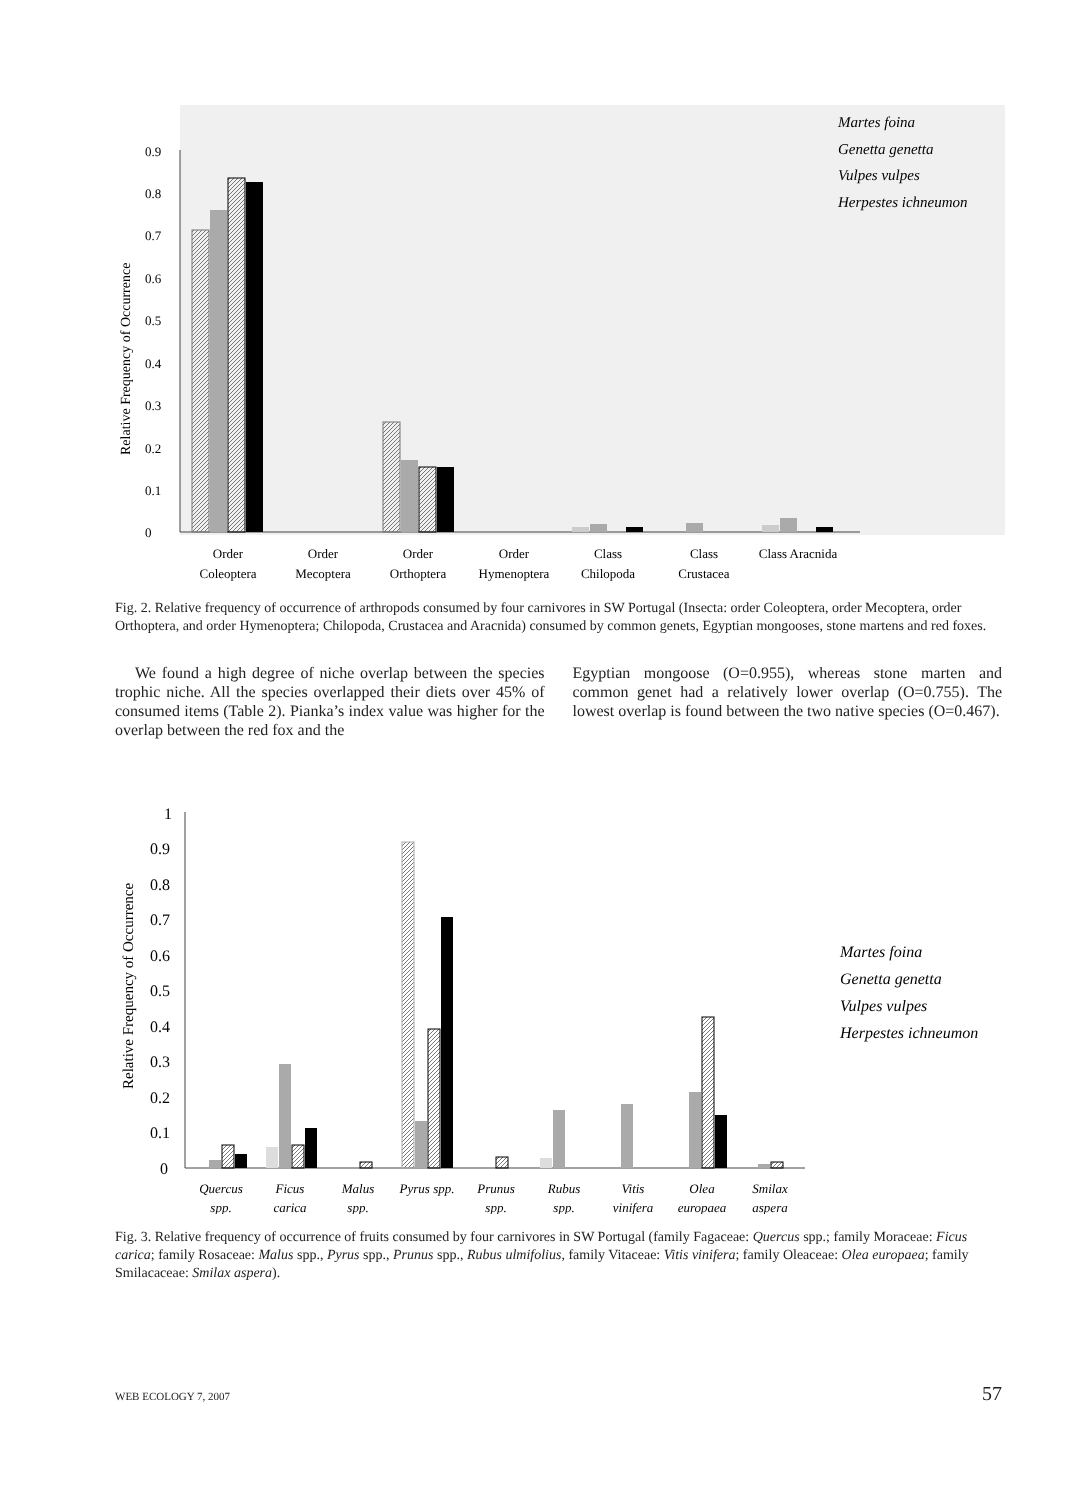0
0.1
0.2
0.3
0.4
0.5
0.6
0.7
0.8
0.9
Relative Frequency of Occurrence
Martes foina
Genetta genetta
Vulpes vulpes
Herpestes ichneumon
Order
Coleoptera
Order
Mecoptera
Order
Orthoptera
Order
Hymenoptera
Class
Chilopoda
Class
Crustacea
Class Aracnida
Fig. 2. Relative frequency of occurrence of arthropods consumed by four carnivores in SW Portugal (Insecta: order Coleoptera, order Mecoptera, order Orthoptera, and order Hymenoptera; Chilopoda, Crustacea and Aracnida) consumed by common genets, Egyptian mongooses, stone martens and red foxes.
We found a high degree of niche overlap between the species trophic niche. All the species overlapped their diets over 45% of consumed items (Table 2). Pianka’s index value was higher for the overlap between the red fox and the
Egyptian mongoose (O=0.955), whereas stone marten and common genet had a relatively lower overlap (O=0.755). The lowest overlap is found between the two native species (O=0.467).
0
0.1
0.2
0.3
0.4
0.5
0.6
0.7
0.8
0.9
1
Relative Frequency of Occurrence
Martes foina
Genetta genetta
Vulpes vulpes
Herpestes ichneumon
Quercus
spp.
Ficus
carica
Malus
spp.
Pyrus spp.
Prunus
spp.
Rubus
spp.
Vitis
vinifera
Olea
europaea
Smilax
aspera
Fig. 3. Relative frequency of occurrence of fruits consumed by four carnivores in SW Portugal (family Fagaceae: Quercus spp.; family Moraceae: Ficus carica; family Rosaceae: Malus spp., Pyrus spp., Prunus spp., Rubus ulmifolius, family Vitaceae: Vitis vinifera; family Oleaceae: Olea europaea; family Smilacaceae: Smilax aspera).
WEB ECOLOGY 7, 2007 57